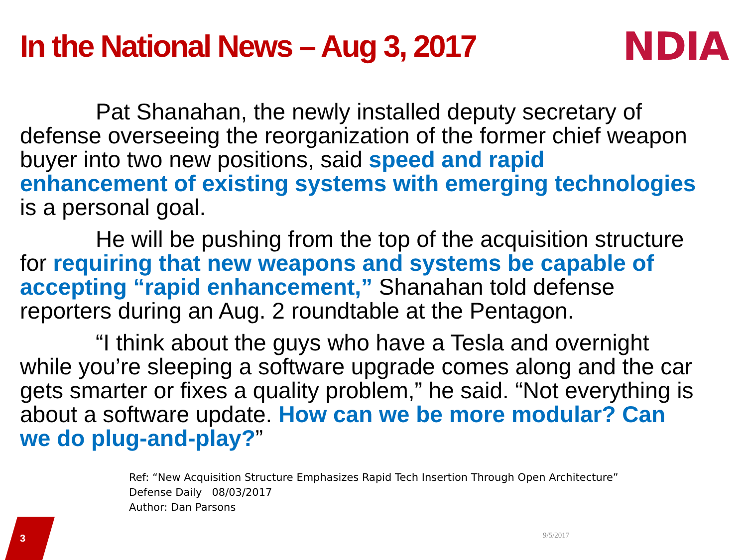In the National News – Aug 3, 2017
NDIA
Pat Shanahan, the newly installed deputy secretary of defense overseeing the reorganization of the former chief weapon buyer into two new positions, said speed and rapid enhancement of existing systems with emerging technologies is a personal goal.
He will be pushing from the top of the acquisition structure for requiring that new weapons and systems be capable of accepting “rapid enhancement,” Shanahan told defense reporters during an Aug. 2 roundtable at the Pentagon.
“I think about the guys who have a Tesla and overnight while you’re sleeping a software upgrade comes along and the car gets smarter or fixes a quality problem,” he said. “Not everything is about a software update. How can we be more modular? Can we do plug-and-play?”
Ref: “New Acquisition Structure Emphasizes Rapid Tech Insertion Through Open Architecture”
Defense Daily 08/03/2017
Author: Dan Parsons
9/5/2017
3